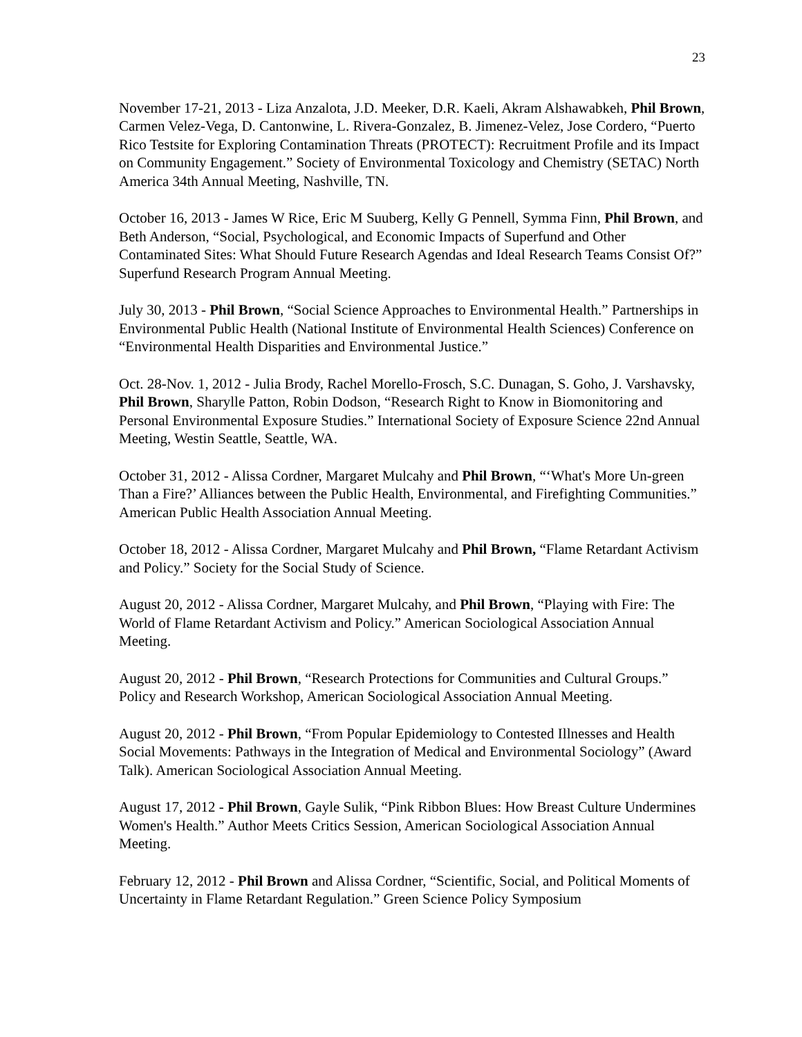23
November 17-21, 2013 - Liza Anzalota, J.D. Meeker, D.R. Kaeli, Akram Alshawabkeh, Phil Brown, Carmen Velez-Vega, D. Cantonwine, L. Rivera-Gonzalez, B. Jimenez-Velez, Jose Cordero, “Puerto Rico Testsite for Exploring Contamination Threats (PROTECT): Recruitment Profile and its Impact on Community Engagement.” Society of Environmental Toxicology and Chemistry (SETAC) North America 34th Annual Meeting, Nashville, TN.
October 16, 2013 - James W Rice, Eric M Suuberg, Kelly G Pennell, Symma Finn, Phil Brown, and Beth Anderson, “Social, Psychological, and Economic Impacts of Superfund and Other Contaminated Sites: What Should Future Research Agendas and Ideal Research Teams Consist Of?” Superfund Research Program Annual Meeting.
July 30, 2013 - Phil Brown, “Social Science Approaches to Environmental Health.” Partnerships in Environmental Public Health (National Institute of Environmental Health Sciences) Conference on “Environmental Health Disparities and Environmental Justice.”
Oct. 28-Nov. 1, 2012 - Julia Brody, Rachel Morello-Frosch, S.C. Dunagan, S. Goho, J. Varshavsky, Phil Brown, Sharylle Patton, Robin Dodson, “Research Right to Know in Biomonitoring and Personal Environmental Exposure Studies.” International Society of Exposure Science 22nd Annual Meeting, Westin Seattle, Seattle, WA.
October 31, 2012 - Alissa Cordner, Margaret Mulcahy and Phil Brown, “‘What's More Un-green Than a Fire?’ Alliances between the Public Health, Environmental, and Firefighting Communities.” American Public Health Association Annual Meeting.
October 18, 2012 - Alissa Cordner, Margaret Mulcahy and Phil Brown, “Flame Retardant Activism and Policy.” Society for the Social Study of Science.
August 20, 2012 - Alissa Cordner, Margaret Mulcahy, and Phil Brown, “Playing with Fire: The World of Flame Retardant Activism and Policy.” American Sociological Association Annual Meeting.
August 20, 2012 - Phil Brown, “Research Protections for Communities and Cultural Groups.” Policy and Research Workshop, American Sociological Association Annual Meeting.
August 20, 2012 - Phil Brown, “From Popular Epidemiology to Contested Illnesses and Health Social Movements: Pathways in the Integration of Medical and Environmental Sociology” (Award Talk). American Sociological Association Annual Meeting.
August 17, 2012 - Phil Brown, Gayle Sulik, “Pink Ribbon Blues: How Breast Culture Undermines Women's Health.” Author Meets Critics Session, American Sociological Association Annual Meeting.
February 12, 2012 - Phil Brown and Alissa Cordner, “Scientific, Social, and Political Moments of Uncertainty in Flame Retardant Regulation.” Green Science Policy Symposium